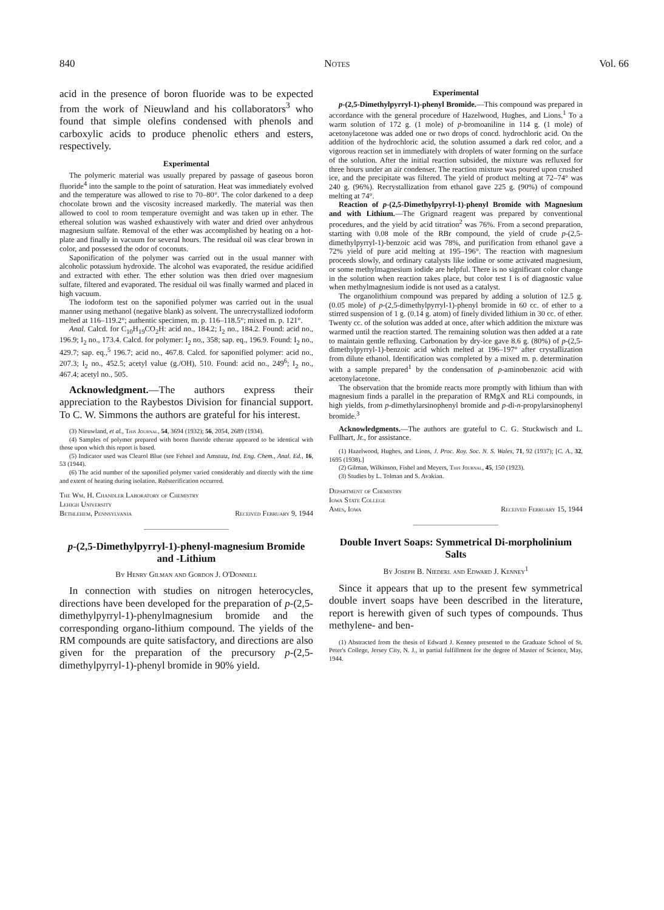840 Notes Vol. 66
acid in the presence of boron fluoride was to be expected from the work of Nieuwland and his collaborators<sup>3</sup> who found that simple olefins condensed with phenols and carboxylic acids to produce phenolic ethers and esters, respectively.
Experimental
The polymeric material was usually prepared by passage of gaseous boron fluoride<sup>4</sup> into the sample to the point of saturation. Heat was immediately evolved and the temperature was allowed to rise to 70–80°. The color darkened to a deep chocolate brown and the viscosity increased markedly. The material was then allowed to cool to room temperature overnight and was taken up in ether. The ethereal solution was washed exhaustively with water and dried over anhydrous magnesium sulfate. Removal of the ether was accomplished by heating on a hot-plate and finally in vacuum for several hours. The residual oil was clear brown in color, and possessed the odor of coconuts.
Saponification of the polymer was carried out in the usual manner with alcoholic potassium hydroxide. The alcohol was evaporated, the residue acidified and extracted with ether. The ether solution was then dried over magnesium sulfate, filtered and evaporated. The residual oil was finally warmed and placed in high vacuum.
The iodoform test on the saponified polymer was carried out in the usual manner using methanol (negative blank) as solvent. The unrecrystallized iodoform melted at 116–119.2°; authentic specimen, m. p. 116–118.5°; mixed m. p. 121°.
Anal. Calcd. for C<sub>10</sub>H<sub>19</sub>CO<sub>2</sub>H: acid no., 184.2; I<sub>2</sub> no., 184.2. Found: acid no., 196.9; I<sub>2</sub> no., 173.4. Calcd. for polymer: I<sub>2</sub> no., 358; sap. eq., 196.9. Found: I<sub>2</sub> no., 429.7; sap. eq.,<sup>5</sup> 196.7; acid no., 467.8. Calcd. for saponified polymer: acid no., 207.3; I<sub>2</sub> no., 452.5; acetyl value (g./OH), 510. Found: acid no., 249<sup>6</sup>; I<sub>2</sub> no., 467.4; acetyl no., 505.
Acknowledgment.—The authors express their appreciation to the Raybestos Division for financial support. To C. W. Simmons the authors are grateful for his interest.
(3) Nieuwland, et al., This Journal, 54, 3694 (1932); 56, 2054, 2689 (1934).
(4) Samples of polymer prepared with boron fluoride etherate appeared to be identical with those upon which this report is based.
(5) Indicator used was Clearol Blue (see Fehnel and Amstutz, Ind. Eng. Chem., Anal. Ed., 16, 53 (1944).
(6) The acid number of the saponified polymer varied considerably and directly with the time and extent of heating during isolation. Reësterification occurred.
The Wm. H. Chandler Laboratory of Chemistry
Lehigh University
Bethlehem, Pennsylvania Received February 9, 1944
p-(2,5-Dimethylpyrryl-1)-phenyl-magnesium Bromide and -Lithium
By Henry Gilman and Gordon J. O'Donnell
In connection with studies on nitrogen heterocycles, directions have been developed for the preparation of p-(2,5-dimethylpyrryl-1)-phenylmagnesium bromide and the corresponding organo-lithium compound. The yields of the RM compounds are quite satisfactory, and directions are also given for the preparation of the precursory p-(2,5-dimethylpyrryl-1)-phenyl bromide in 90% yield.
Experimental
p-(2,5-Dimethylpyrryl-1)-phenyl Bromide.—This compound was prepared in accordance with the general procedure of Hazelwood, Hughes, and Lions.<sup>1</sup> To a warm solution of 172 g. (1 mole) of p-bromoaniline in 114 g. (1 mole) of acetonylacetone was added one or two drops of concd. hydrochloric acid. On the addition of the hydrochloric acid, the solution assumed a dark red color, and a vigorous reaction set in immediately with droplets of water forming on the surface of the solution. After the initial reaction subsided, the mixture was refluxed for three hours under an air condenser. The reaction mixture was poured upon crushed ice, and the precipitate was filtered. The yield of product melting at 72–74° was 240 g. (96%). Recrystallization from ethanol gave 225 g. (90%) of compound melting at 74°.
Reaction of p-(2,5-Dimethylpyrryl-1)-phenyl Bromide with Magnesium and with Lithium.—The Grignard reagent was prepared by conventional procedures, and the yield by acid titration<sup>2</sup> was 76%. From a second preparation, starting with 0.08 mole of the RBr compound, the yield of crude p-(2,5-dimethylpyrryl-1)-benzoic acid was 78%, and purification from ethanol gave a 72% yield of pure acid melting at 195–196°. The reaction with magnesium proceeds slowly, and ordinary catalysts like iodine or some activated magnesium, or some methylmagnesium iodide are helpful. There is no significant color change in the solution when reaction takes place, but color test I is of diagnostic value when methylmagnesium iodide is not used as a catalyst.
The organolithium compound was prepared by adding a solution of 12.5 g. (0.05 mole) of p-(2,5-dimethylpyrryl-1)-phenyl bromide in 60 cc. of ether to a stirred suspension of 1 g. (0.14 g. atom) of finely divided lithium in 30 cc. of ether. Twenty cc. of the solution was added at once, after which addition the mixture was warmed until the reaction started. The remaining solution was then added at a rate to maintain gentle refluxing. Carbonation by dry-ice gave 8.6 g. (80%) of p-(2,5-dimethylpyrryl-1)-benzoic acid which melted at 196–197° after crystallization from dilute ethanol. Identification was completed by a mixed m. p. determination with a sample prepared<sup>1</sup> by the condensation of p-aminobenzoic acid with acetonylacetone.
The observation that the bromide reacts more promptly with lithium than with magnesium finds a parallel in the preparation of RMgX and RLi compounds, in high yields, from p-dimethylarsinophenyl bromide and p-di-n-propylarsinophenyl bromide.<sup>3</sup>
Acknowledgments.—The authors are grateful to C. G. Stuckwisch and L. Fullhart, Jr., for assistance.
(1) Hazelwood, Hughes, and Lions, J. Proc. Roy. Soc. N. S. Wales, 71, 92 (1937); [C. A., 32, 1695 (1938).]
(2) Gilman, Wilkinson, Fishel and Meyers, This Journal, 45, 150 (1923).
(3) Studies by L. Tolman and S. Avakian.
Department of Chemistry
Iowa State College
Ames, Iowa Received February 15, 1944
Double Invert Soaps: Symmetrical Di-morpholinium Salts
By Joseph B. Niederl and Edward J. Kenney<sup>1</sup>
Since it appears that up to the present few symmetrical double invert soaps have been described in the literature, report is herewith given of such types of compounds. Thus methylene- and ben-
(1) Abstracted from the thesis of Edward J. Kenney presented to the Graduate School of St. Peter's College, Jersey City, N. J., in partial fulfillment for the degree of Master of Science, May, 1944.